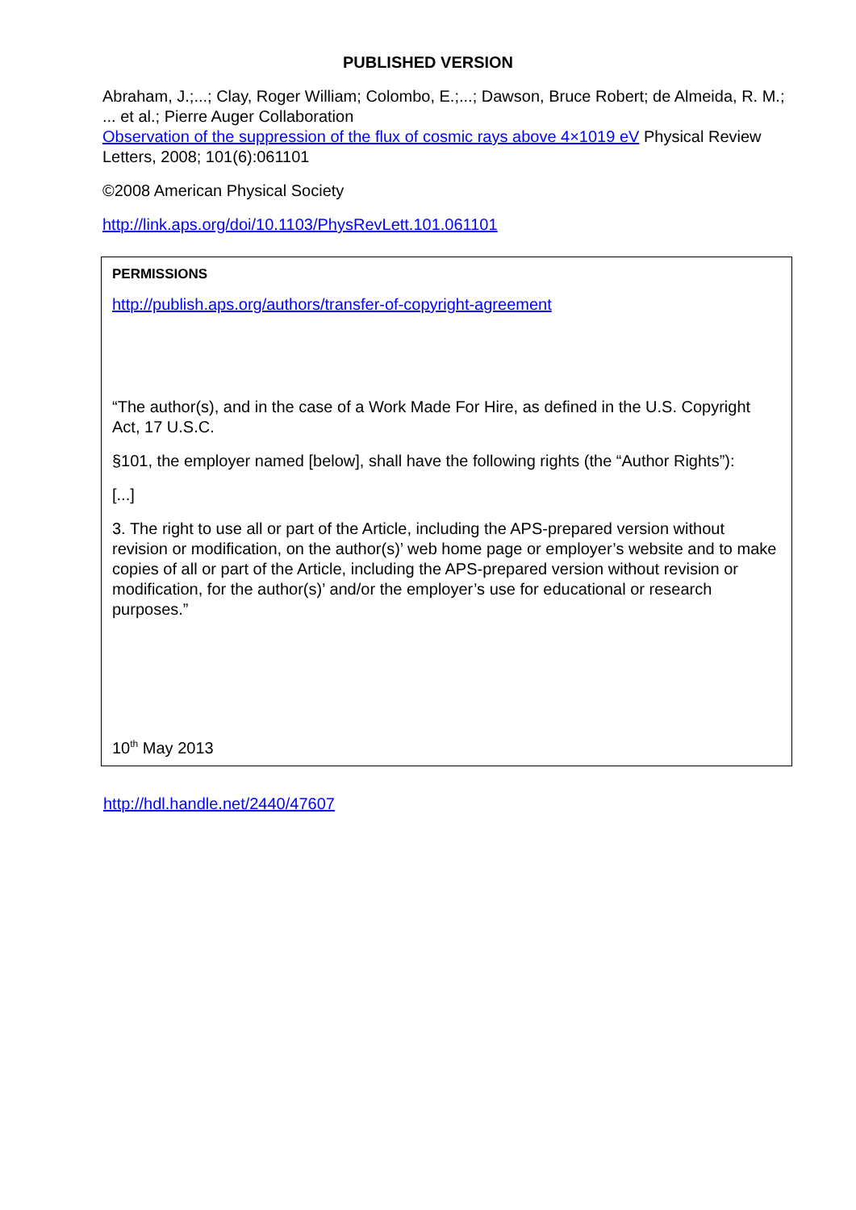PUBLISHED VERSION
Abraham, J.;...; Clay, Roger William; Colombo, E.;...; Dawson, Bruce Robert; de Almeida, R. M.; ... et al.; Pierre Auger Collaboration
Observation of the suppression of the flux of cosmic rays above 4×1019 eV Physical Review Letters, 2008; 101(6):061101
©2008 American Physical Society
http://link.aps.org/doi/10.1103/PhysRevLett.101.061101
PERMISSIONS
http://publish.aps.org/authors/transfer-of-copyright-agreement
“The author(s), and in the case of a Work Made For Hire, as defined in the U.S. Copyright Act, 17 U.S.C.
§101, the employer named [below], shall have the following rights (the “Author Rights”):
[...]
3. The right to use all or part of the Article, including the APS-prepared version without revision or modification, on the author(s)’ web home page or employer’s website and to make copies of all or part of the Article, including the APS-prepared version without revision or modification, for the author(s)’ and/or the employer’s use for educational or research purposes.”
10<sup>th</sup> May 2013
http://hdl.handle.net/2440/47607